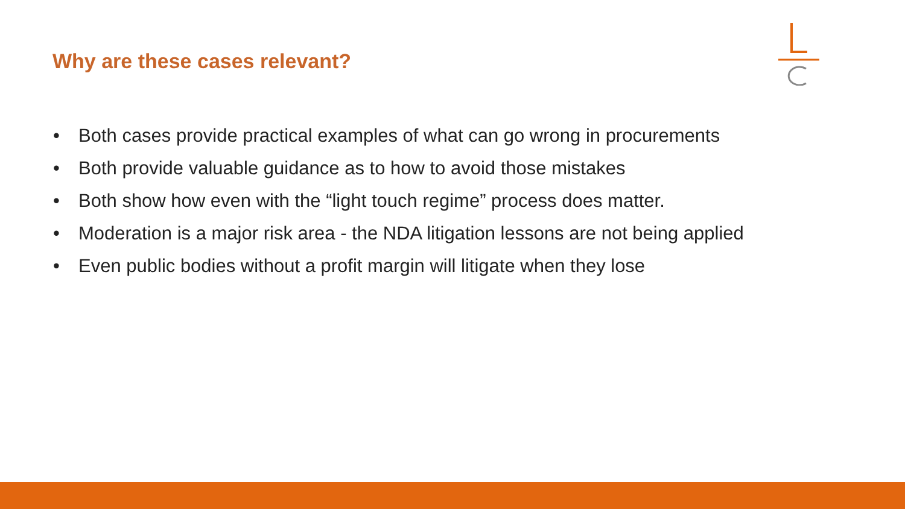Why are these cases relevant?
• Both cases provide practical examples of what can go wrong in procurements
• Both provide valuable guidance as to how to avoid those mistakes
• Both show how even with the “light touch regime” process does matter.
• Moderation is a major risk area - the NDA litigation lessons are not being applied
• Even public bodies without a profit margin will litigate when they lose